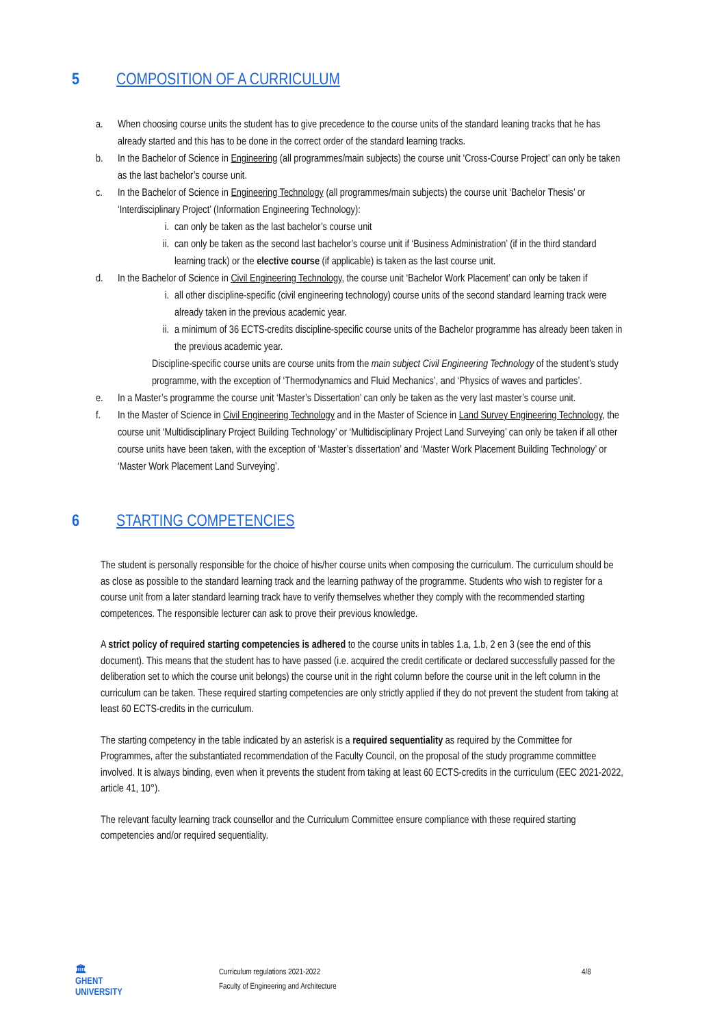5 COMPOSITION OF A CURRICULUM
a. When choosing course units the student has to give precedence to the course units of the standard leaning tracks that he has already started and this has to be done in the correct order of the standard learning tracks.
b. In the Bachelor of Science in Engineering (all programmes/main subjects) the course unit ‘Cross-Course Project’ can only be taken as the last bachelor’s course unit.
c. In the Bachelor of Science in Engineering Technology (all programmes/main subjects) the course unit ‘Bachelor Thesis’ or ‘Interdisciplinary Project’ (Information Engineering Technology):
i. can only be taken as the last bachelor’s course unit
ii.
can only be taken as the second last bachelor’s course unit if ‘Business Administration’ (if in the third standard learning track) or the elective course (if applicable) is taken as the last course unit.
d. In the Bachelor of Science in Civil Engineering Technology, the course unit ‘Bachelor Work Placement’ can only be taken if
i. all other discipline-specific (civil engineering technology) course units of the second standard learning track were already taken in the previous academic year.
ii.
a minimum of 36 ECTS-credits discipline-specific course units of the Bachelor programme has already been taken in the previous academic year.
Discipline-specific course units are course units from the main subject Civil Engineering Technology of the student’s study programme, with the exception of ‘Thermodynamics and Fluid Mechanics’, and ‘Physics of waves and particles’.
e. In a Master’s programme the course unit ‘Master’s Dissertation’ can only be taken as the very last master’s course unit.
f. In the Master of Science in Civil Engineering Technology and in the Master of Science in Land Survey Engineering Technology, the course unit ‘Multidisciplinary Project Building Technology’ or ‘Multidisciplinary Project Land Surveying’ can only be taken if all other course units have been taken, with the exception of ‘Master’s dissertation’ and ‘Master Work Placement Building Technology’ or ‘Master Work Placement Land Surveying’.
6 STARTING COMPETENCIES
The student is personally responsible for the choice of his/her course units when composing the curriculum. The curriculum should be as close as possible to the standard learning track and the learning pathway of the programme. Students who wish to register for a course unit from a later standard learning track have to verify themselves whether they comply with the recommended starting competences. The responsible lecturer can ask to prove their previous knowledge.
A strict policy of required starting competencies is adhered to the course units in tables 1.a, 1.b, 2 en 3 (see the end of this document). This means that the student has to have passed (i.e. acquired the credit certificate or declared successfully passed for the deliberation set to which the course unit belongs) the course unit in the right column before the course unit in the left column in the curriculum can be taken. These required starting competencies are only strictly applied if they do not prevent the student from taking at least 60 ECTS-credits in the curriculum.
The starting competency in the table indicated by an asterisk is a required sequentiality as required by the Committee for Programmes, after the substantiated recommendation of the Faculty Council, on the proposal of the study programme committee involved. It is always binding, even when it prevents the student from taking at least 60 ECTS-credits in the curriculum (EEC 2021-2022, article 41, 10°).
The relevant faculty learning track counsellor and the Curriculum Committee ensure compliance with these required starting competencies and/or required sequentiality.
🏛
GHENT
UNIVERSITY
Curriculum regulations 2021-2022
Faculty of Engineering and Architecture
4/8